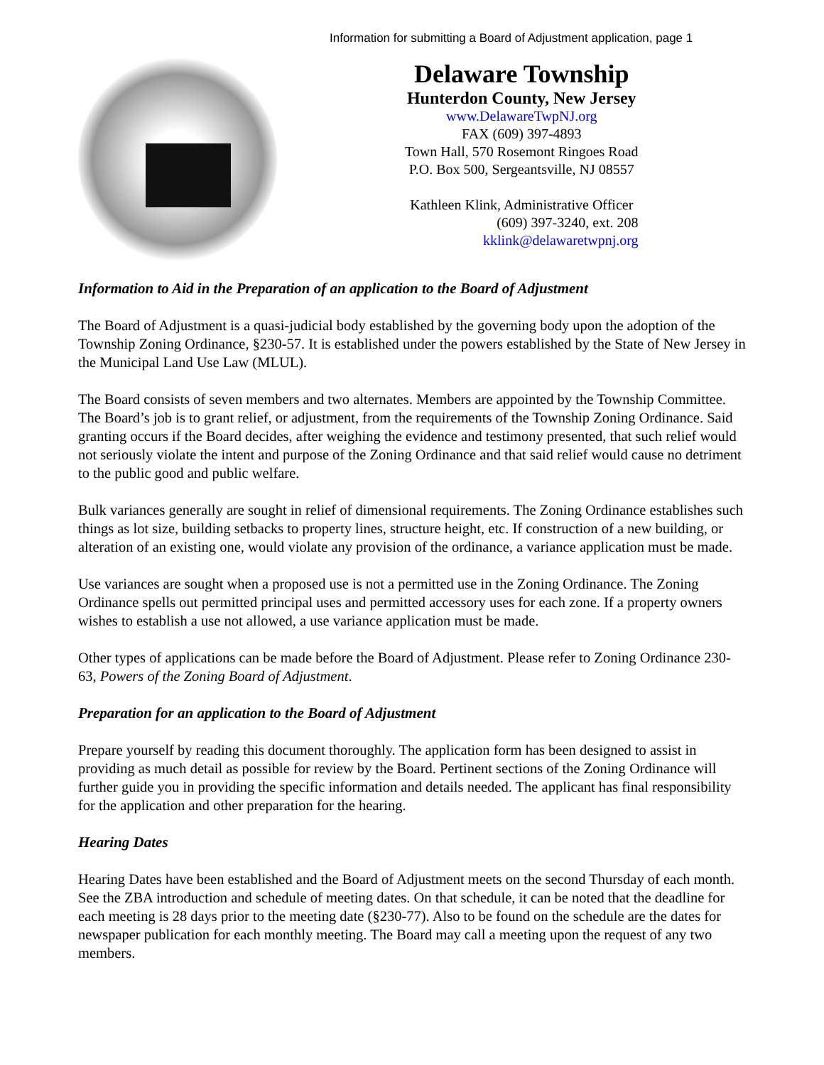Information for submitting a Board of Adjustment application, page 1
Delaware Township
Hunterdon County, New Jersey
www.DelawareTwpNJ.org
FAX (609) 397-4893
Town Hall, 570 Rosemont Ringoes Road
P.O. Box 500, Sergeantsville, NJ 08557
Kathleen Klink, Administrative Officer
(609) 397-3240, ext. 208
kklink@delawaretwpnj.org
Information to Aid in the Preparation of an application to the Board of Adjustment
The Board of Adjustment is a quasi-judicial body established by the governing body upon the adoption of the Township Zoning Ordinance, §230-57. It is established under the powers established by the State of New Jersey in the Municipal Land Use Law (MLUL).
The Board consists of seven members and two alternates. Members are appointed by the Township Committee. The Board’s job is to grant relief, or adjustment, from the requirements of the Township Zoning Ordinance. Said granting occurs if the Board decides, after weighing the evidence and testimony presented, that such relief would not seriously violate the intent and purpose of the Zoning Ordinance and that said relief would cause no detriment to the public good and public welfare.
Bulk variances generally are sought in relief of dimensional requirements. The Zoning Ordinance establishes such things as lot size, building setbacks to property lines, structure height, etc. If construction of a new building, or alteration of an existing one, would violate any provision of the ordinance, a variance application must be made.
Use variances are sought when a proposed use is not a permitted use in the Zoning Ordinance. The Zoning Ordinance spells out permitted principal uses and permitted accessory uses for each zone. If a property owners wishes to establish a use not allowed, a use variance application must be made.
Other types of applications can be made before the Board of Adjustment. Please refer to Zoning Ordinance 230-63, Powers of the Zoning Board of Adjustment.
Preparation for an application to the Board of Adjustment
Prepare yourself by reading this document thoroughly. The application form has been designed to assist in providing as much detail as possible for review by the Board. Pertinent sections of the Zoning Ordinance will further guide you in providing the specific information and details needed. The applicant has final responsibility for the application and other preparation for the hearing.
Hearing Dates
Hearing Dates have been established and the Board of Adjustment meets on the second Thursday of each month. See the ZBA introduction and schedule of meeting dates. On that schedule, it can be noted that the deadline for each meeting is 28 days prior to the meeting date (§230-77). Also to be found on the schedule are the dates for newspaper publication for each monthly meeting. The Board may call a meeting upon the request of any two members.